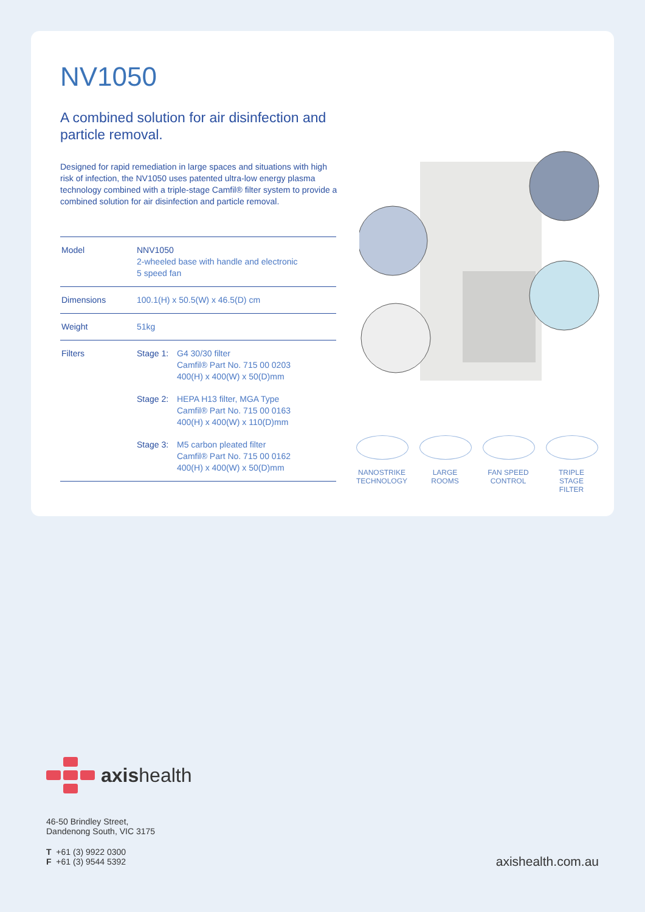NV1050
A combined solution for air disinfection and particle removal.
Designed for rapid remediation in large spaces and situations with high risk of infection, the NV1050 uses patented ultra-low energy plasma technology combined with a triple-stage Camfil® filter system to provide a combined solution for air disinfection and particle removal.
| Model | NNV1050 2-wheeled base with handle and electronic 5 speed fan |
| Dimensions | 100.1(H) x 50.5(W) x 46.5(D) cm |
| Weight | 51kg |
| Filters | Stage 1: G4 30/30 filter Camfil® Part No. 715 00 0203 400(H) x 400(W) x 50(D)mm Stage 2: HEPA H13 filter, MGA Type Camfil® Part No. 715 00 0163 400(H) x 400(W) x 110(D)mm Stage 3: M5 carbon pleated filter Camfil® Part No. 715 00 0162 400(H) x 400(W) x 50(D)mm |
NANOSTRIKE
TECHNOLOGY
LARGE
ROOMS
FAN SPEED
CONTROL
TRIPLE STAGE
FILTER
axishealth
46-50 Brindley Street,
Dandenong South, VIC 3175
T +61 (3) 9922 0300
F +61 (3) 9544 5392
axishealth.com.au